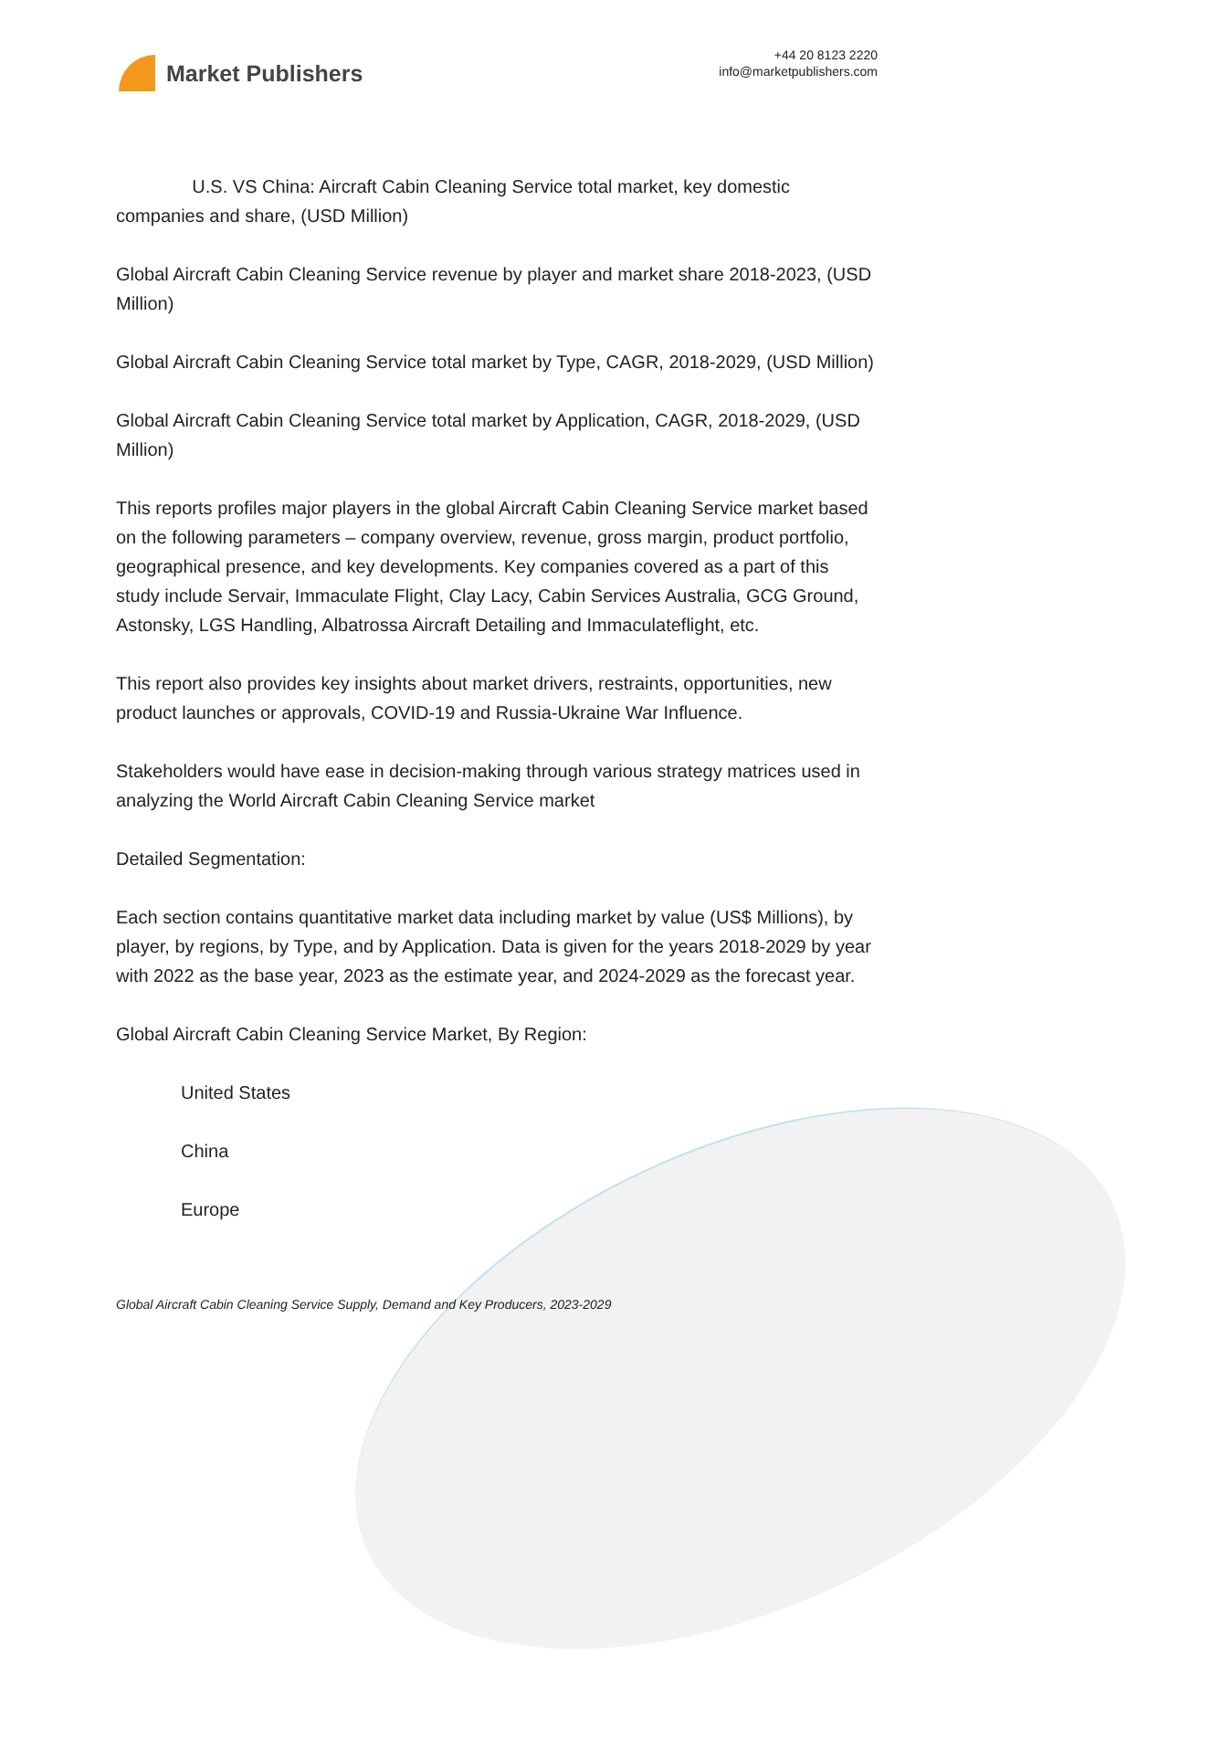Market Publishers
+44 20 8123 2220
info@marketpublishers.com
U.S. VS China: Aircraft Cabin Cleaning Service total market, key domestic companies and share, (USD Million)
Global Aircraft Cabin Cleaning Service revenue by player and market share 2018-2023, (USD Million)
Global Aircraft Cabin Cleaning Service total market by Type, CAGR, 2018-2029, (USD Million)
Global Aircraft Cabin Cleaning Service total market by Application, CAGR, 2018-2029, (USD Million)
This reports profiles major players in the global Aircraft Cabin Cleaning Service market based on the following parameters – company overview, revenue, gross margin, product portfolio, geographical presence, and key developments. Key companies covered as a part of this study include Servair, Immaculate Flight, Clay Lacy, Cabin Services Australia, GCG Ground, Astonsky, LGS Handling, Albatrossa Aircraft Detailing and Immaculateflight, etc.
This report also provides key insights about market drivers, restraints, opportunities, new product launches or approvals, COVID-19 and Russia-Ukraine War Influence.
Stakeholders would have ease in decision-making through various strategy matrices used in analyzing the World Aircraft Cabin Cleaning Service market
Detailed Segmentation:
Each section contains quantitative market data including market by value (US$ Millions), by player, by regions, by Type, and by Application. Data is given for the years 2018-2029 by year with 2022 as the base year, 2023 as the estimate year, and 2024-2029 as the forecast year.
Global Aircraft Cabin Cleaning Service Market, By Region:
United States
China
Europe
Global Aircraft Cabin Cleaning Service Supply, Demand and Key Producers, 2023-2029